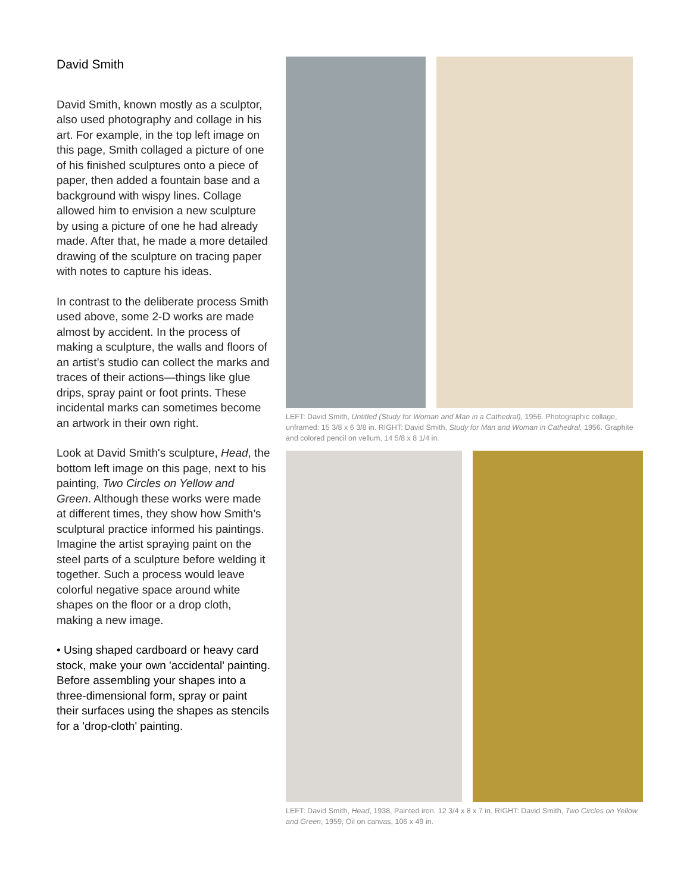David Smith
David Smith, known mostly as a sculptor, also used photography and collage in his art. For example, in the top left image on this page, Smith collaged a picture of one of his finished sculptures onto a piece of paper, then added a fountain base and a background with wispy lines. Collage allowed him to envision a new sculpture by using a picture of one he had already made. After that, he made a more detailed drawing of the sculpture on tracing paper with notes to capture his ideas.
In contrast to the deliberate process Smith used above, some 2-D works are made almost by accident. In the process of making a sculpture, the walls and floors of an artist’s studio can collect the marks and traces of their actions—things like glue drips, spray paint or foot prints. These incidental marks can sometimes become an artwork in their own right.
Look at David Smith's sculpture, Head, the bottom left image on this page, next to his painting, Two Circles on Yellow and Green. Although these works were made at different times, they show how Smith’s sculptural practice informed his paintings. Imagine the artist spraying paint on the steel parts of a sculpture before welding it together. Such a process would leave colorful negative space around white shapes on the floor or a drop cloth, making a new image.
• Using shaped cardboard or heavy card stock, make your own 'accidental' painting. Before assembling your shapes into a three-dimensional form, spray or paint their surfaces using the shapes as stencils for a 'drop-cloth' painting.
LEFT: David Smith, Untitled (Study for Woman and Man in a Cathedral), 1956. Photographic collage, unframed: 15 3/8 x 6 3/8 in. RIGHT: David Smith, Study for Man and Woman in Cathedral, 1956. Graphite and colored pencil on vellum, 14 5/8 x 8 1/4 in.
LEFT: David Smith, Head, 1938, Painted iron, 12 3/4 x 8 x 7 in. RIGHT: David Smith, Two Circles on Yellow and Green, 1959, Oil on canvas, 106 x 49 in.